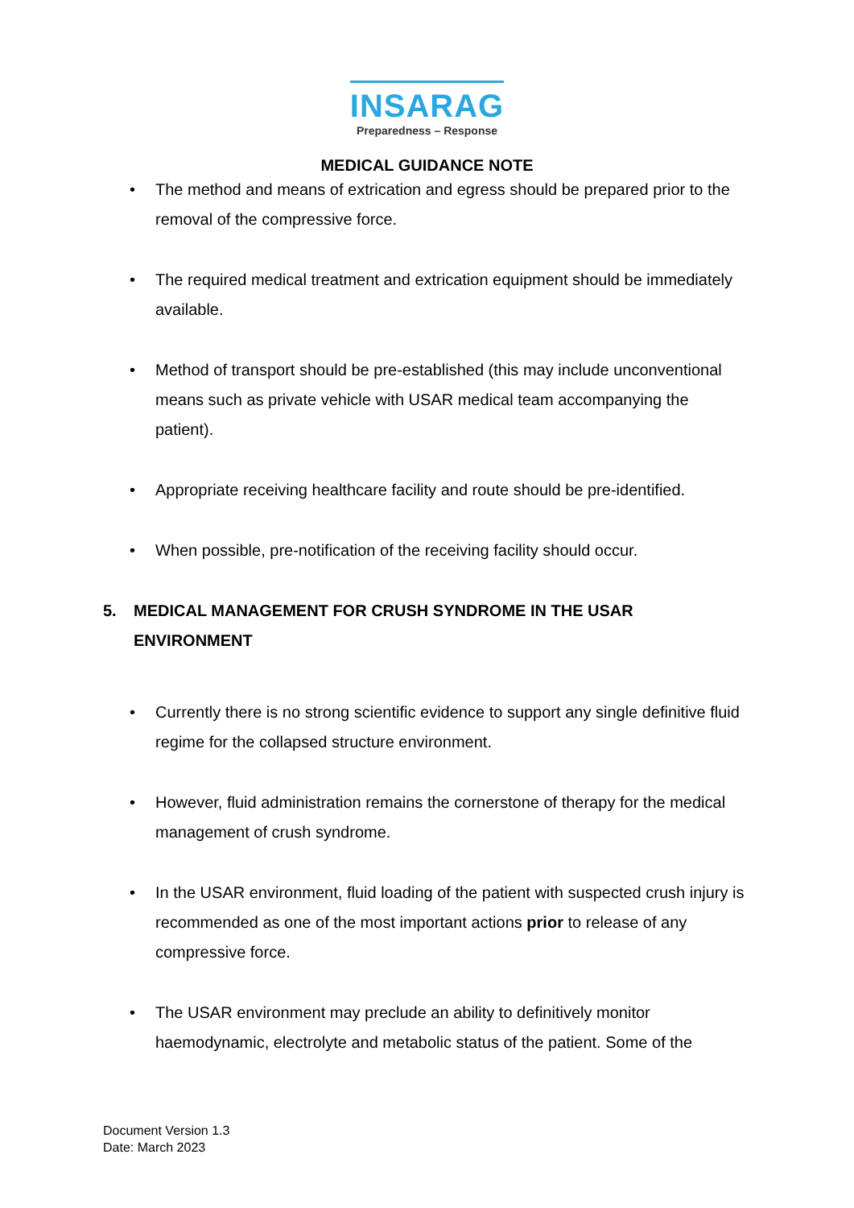INSARAG
Preparedness – Response
MEDICAL GUIDANCE NOTE
• The method and means of extrication and egress should be prepared prior to the removal of the compressive force.
• The required medical treatment and extrication equipment should be immediately available.
• Method of transport should be pre-established (this may include unconventional means such as private vehicle with USAR medical team accompanying the patient).
• Appropriate receiving healthcare facility and route should be pre-identified.
• When possible, pre-notification of the receiving facility should occur.
5. MEDICAL MANAGEMENT FOR CRUSH SYNDROME IN THE USAR ENVIRONMENT
• Currently there is no strong scientific evidence to support any single definitive fluid regime for the collapsed structure environment.
• However, fluid administration remains the cornerstone of therapy for the medical management of crush syndrome.
• In the USAR environment, fluid loading of the patient with suspected crush injury is recommended as one of the most important actions prior to release of any compressive force.
• The USAR environment may preclude an ability to definitively monitor haemodynamic, electrolyte and metabolic status of the patient. Some of the
Document Version 1.3
Date: March 2023